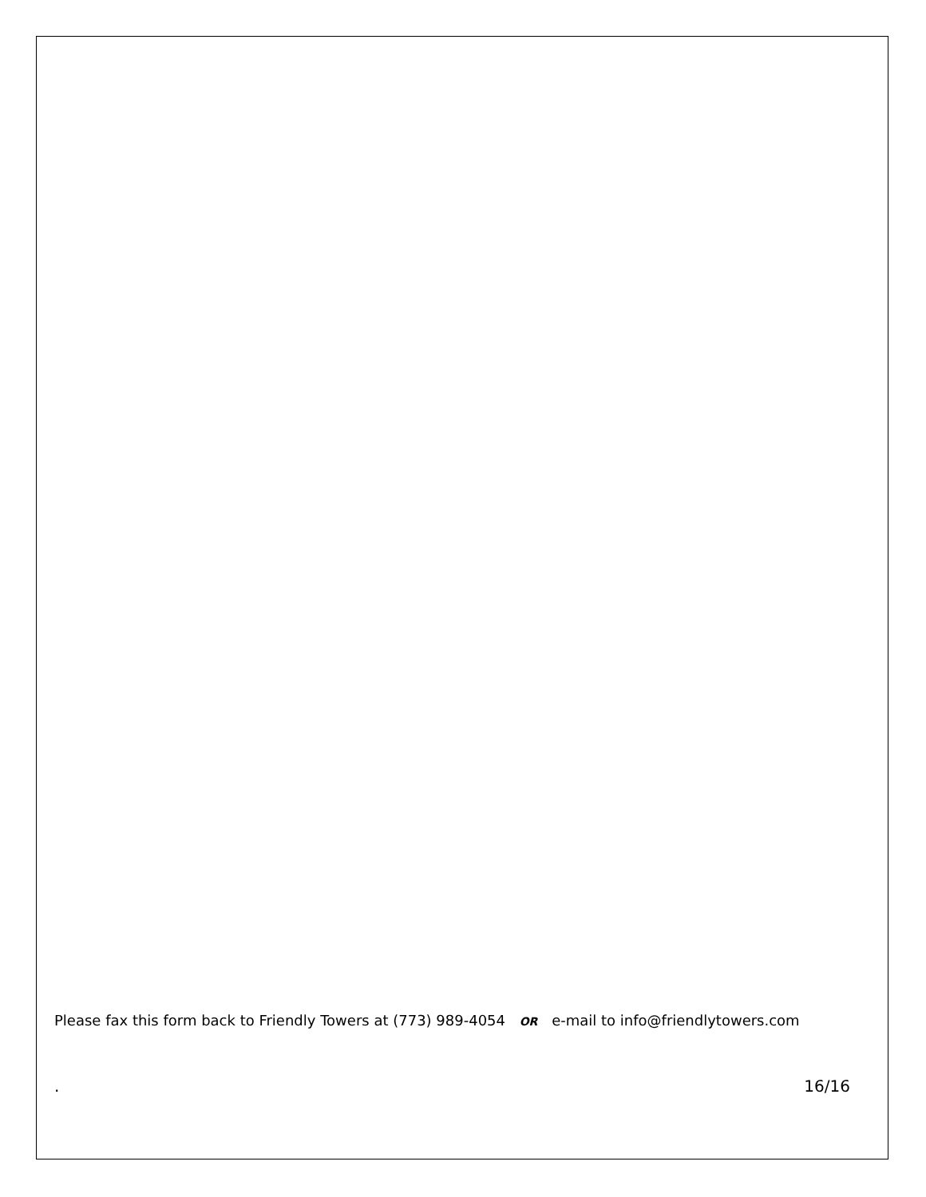Please fax this form back to Friendly Towers at (773) 989-4054 OR e-mail to info@friendlytowers.com
. 16/16